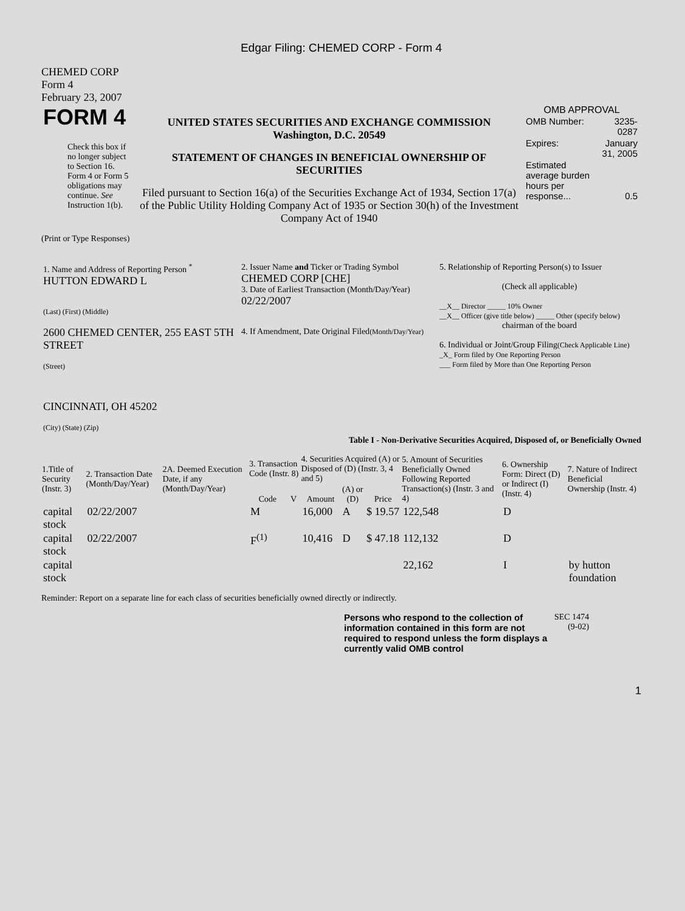Edgar Filing: CHEMED CORP - Form 4
CHEMED CORP
Form 4
February 23, 2007
| FORM 4 Check this box if no longer subject to Section 16. Form 4 or Form 5 obligations may continue. See Instruction 1(b). | UNITED STATES SECURITIES AND EXCHANGE COMMISSION Washington, D.C. 20549 STATEMENT OF CHANGES IN BENEFICIAL OWNERSHIP OF SECURITIES Filed pursuant to Section 16(a) of the Securities Exchange Act of 1934, Section 17(a) of the Public Utility Holding Company Act of 1935 or Section 30(h) of the Investment Company Act of 1940 | OMB APPROVAL / OMB Number: / 3235-0287 / / Expires: / January 31, 2005 / / Estimated average burden hours per response... / 0.5 / |
(Print or Type Responses)
| 1. Name and Address of Reporting Person <sup>*</sup> HUTTON EDWARD L (Last) (First) (Middle) 2600 CHEMED CENTER, 255 EAST 5TH STREET (Street) CINCINNATI, OH 45202 (City) (State) (Zip) | 2. Issuer Name and Ticker or Trading Symbol CHEMED CORP [CHE] 3. Date of Earliest Transaction (Month/Day/Year) 02/22/2007 4. If Amendment, Date Original Filed (Month/Day/Year) | 5. Relationship of Reporting Person(s) to Issuer (Check all applicable) __X__ Director _____ 10% Owner __X__ Officer (give title below) _____ Other (specify below) chairman of the board 6. Individual or Joint/Group Filing (Check Applicable Line) _X_ Form filed by One Reporting Person ___ Form filed by More than One Reporting Person |
Table I - Non-Derivative Securities Acquired, Disposed of, or Beneficially Owned
| 1.Title of Security (Instr. 3) | 2. Transaction Date (Month/Day/Year) | 2A. Deemed Execution Date, if any (Month/Day/Year) | 3. Transaction Code (Instr. 8) | | 4. Securities Acquired (A) or Disposed of (D) (Instr. 3, 4 and 5) | | | 5. Amount of Securities Beneficially Owned Following Reported Transaction(s) (Instr. 3 and 4) | 6. Ownership Form: Direct (D) or Indirect (I) (Instr. 4) | 7. Nature of Indirect Beneficial Ownership (Instr. 4) |
| --- | --- | --- | --- | --- | --- | --- | --- | --- | --- | --- |
| | | | Code | V | Amount | (A) or (D) | Price | | | |
| capital stock | 02/22/2007 | | M | | 16,000 | A | $ 19.57 | 122,548 | D | |
| capital stock | 02/22/2007 | | F<sup>(1)</sup> | | 10,416 | D | $ 47.18 | 112,132 | D | |
| capital stock | | | | | | | | 22,162 | I | by hutton foundation |
Reminder: Report on a separate line for each class of securities beneficially owned directly or indirectly.
| Persons who respond to the collection of information contained in this form are not required to respond unless the form displays a currently valid OMB control | SEC 1474 (9-02) |
1